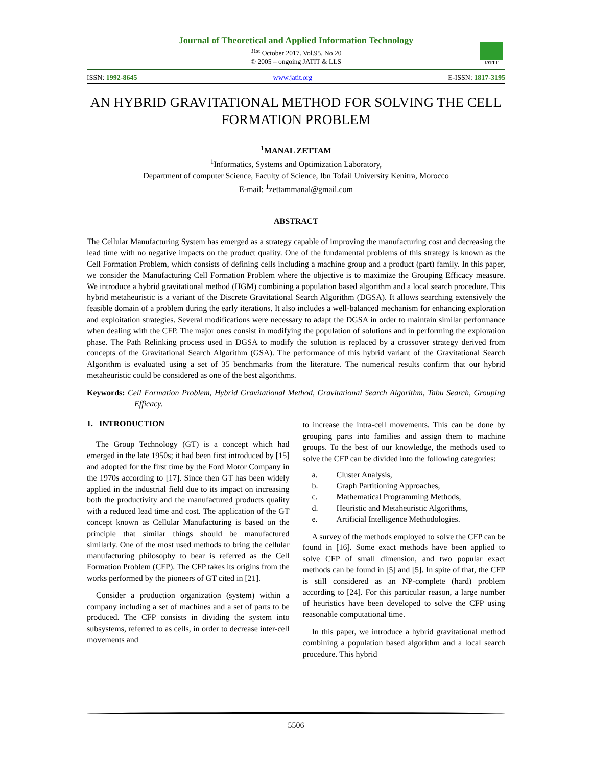Journal of Theoretical and Applied Information Technology
<sup>31st</sup> October 2017. Vol.95. No 20
© 2005 – ongoing JATIT & LLS
JATIT
ISSN: 1992-8645 www.jatit.org E-ISSN: 1817-3195
AN HYBRID GRAVITATIONAL METHOD FOR SOLVING THE CELL FORMATION PROBLEM
<sup>1</sup> MANAL ZETTAM
<sup>1</sup> Informatics, Systems and Optimization Laboratory,
Department of computer Science, Faculty of Science, Ibn Tofail University Kenitra, Morocco
E-mail: <sup>1</sup>zettammanal@gmail.com
ABSTRACT
The Cellular Manufacturing System has emerged as a strategy capable of improving the manufacturing cost and decreasing the lead time with no negative impacts on the product quality. One of the fundamental problems of this strategy is known as the Cell Formation Problem, which consists of defining cells including a machine group and a product (part) family. In this paper, we consider the Manufacturing Cell Formation Problem where the objective is to maximize the Grouping Efficacy measure. We introduce a hybrid gravitational method (HGM) combining a population based algorithm and a local search procedure. This hybrid metaheuristic is a variant of the Discrete Gravitational Search Algorithm (DGSA). It allows searching extensively the feasible domain of a problem during the early iterations. It also includes a well-balanced mechanism for enhancing exploration and exploitation strategies. Several modifications were necessary to adapt the DGSA in order to maintain similar performance when dealing with the CFP. The major ones consist in modifying the population of solutions and in performing the exploration phase. The Path Relinking process used in DGSA to modify the solution is replaced by a crossover strategy derived from concepts of the Gravitational Search Algorithm (GSA). The performance of this hybrid variant of the Gravitational Search Algorithm is evaluated using a set of 35 benchmarks from the literature. The numerical results confirm that our hybrid metaheuristic could be considered as one of the best algorithms.
Keywords: Cell Formation Problem, Hybrid Gravitational Method, Gravitational Search Algorithm, Tabu Search, Grouping Efficacy.
1. INTRODUCTION
The Group Technology (GT) is a concept which had emerged in the late 1950s; it had been first introduced by [15] and adopted for the first time by the Ford Motor Company in the 1970s according to [17]. Since then GT has been widely applied in the industrial field due to its impact on increasing both the productivity and the manufactured products quality with a reduced lead time and cost. The application of the GT concept known as Cellular Manufacturing is based on the principle that similar things should be manufactured similarly. One of the most used methods to bring the cellular manufacturing philosophy to bear is referred as the Cell Formation Problem (CFP). The CFP takes its origins from the works performed by the pioneers of GT cited in [21].
Consider a production organization (system) within a company including a set of machines and a set of parts to be produced. The CFP consists in dividing the system into subsystems, referred to as cells, in order to decrease inter-cell movements and
to increase the intra-cell movements. This can be done by grouping parts into families and assign them to machine groups. To the best of our knowledge, the methods used to solve the CFP can be divided into the following categories:
a. Cluster Analysis,
b. Graph Partitioning Approaches,
c. Mathematical Programming Methods,
d. Heuristic and Metaheuristic Algorithms,
e. Artificial Intelligence Methodologies.
A survey of the methods employed to solve the CFP can be found in [16]. Some exact methods have been applied to solve CFP of small dimension, and two popular exact methods can be found in [5] and [5]. In spite of that, the CFP is still considered as an NP-complete (hard) problem according to [24]. For this particular reason, a large number of heuristics have been developed to solve the CFP using reasonable computational time.
In this paper, we introduce a hybrid gravitational method combining a population based algorithm and a local search procedure. This hybrid
5506